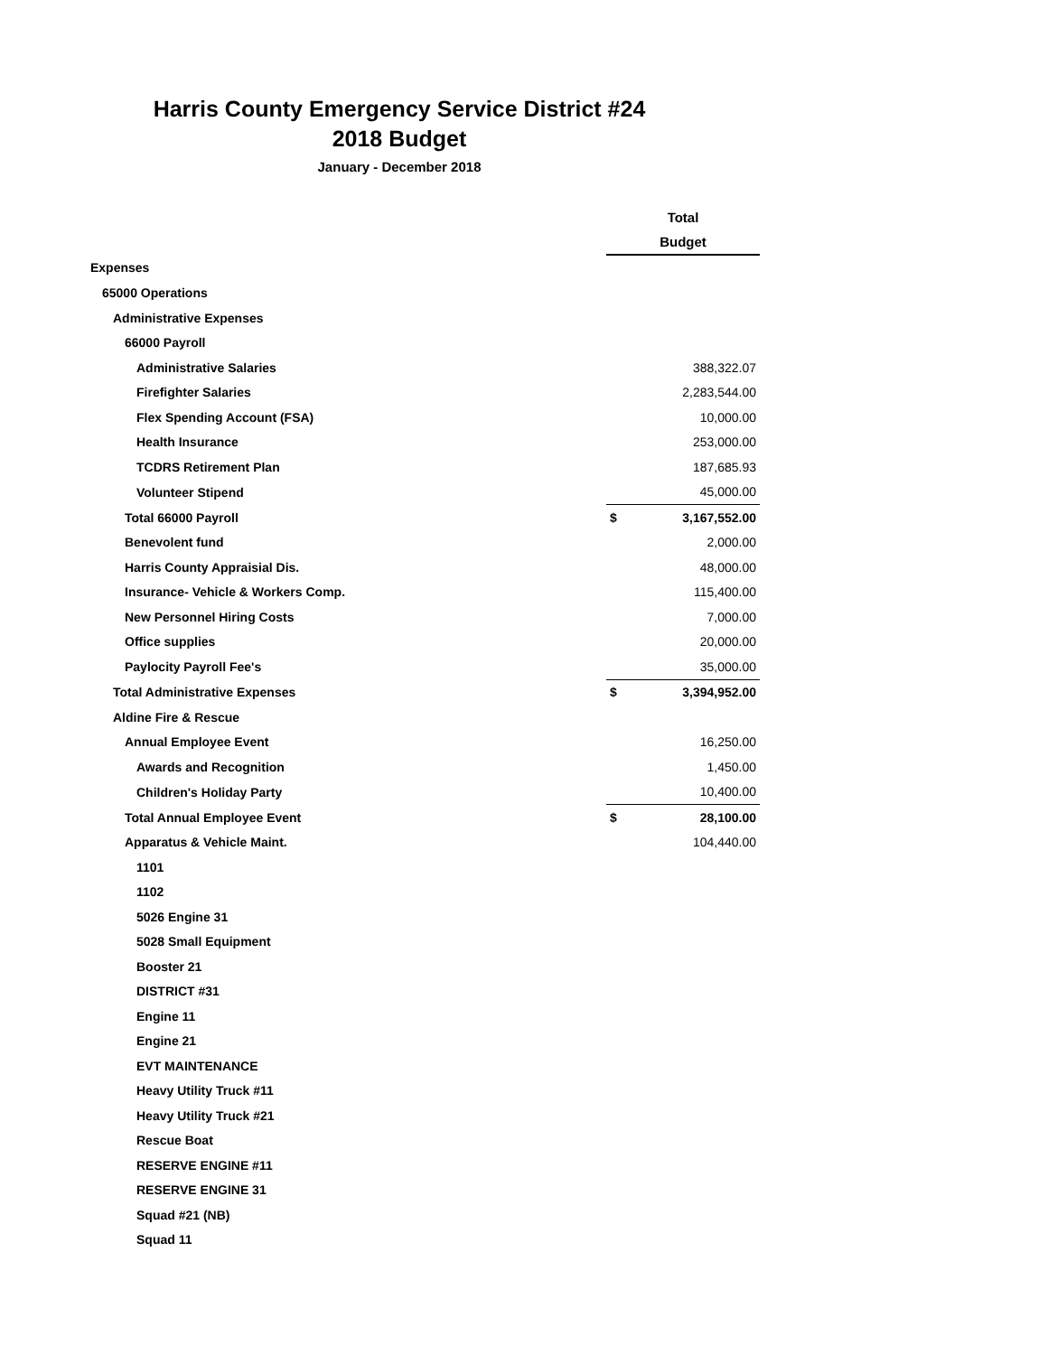Harris County Emergency Service District #24
2018 Budget
January - December 2018
| | Total | |
| | Budget | |
| Expenses | | |
| 65000 Operations | | |
| Administrative Expenses | | |
| 66000 Payroll | | |
| Administrative Salaries | | 388,322.07 |
| Firefighter Salaries | | 2,283,544.00 |
| Flex Spending Account (FSA) | | 10,000.00 |
| Health Insurance | | 253,000.00 |
| TCDRS Retirement Plan | | 187,685.93 |
| Volunteer Stipend | | 45,000.00 |
| Total 66000 Payroll | $ | 3,167,552.00 |
| Benevolent fund | | 2,000.00 |
| Harris County Appraisial Dis. | | 48,000.00 |
| Insurance- Vehicle & Workers Comp. | | 115,400.00 |
| New Personnel Hiring Costs | | 7,000.00 |
| Office supplies | | 20,000.00 |
| Paylocity Payroll Fee's | | 35,000.00 |
| Total Administrative Expenses | $ | 3,394,952.00 |
| Aldine Fire & Rescue | | |
| Annual Employee Event | | 16,250.00 |
| Awards and Recognition | | 1,450.00 |
| Children's Holiday Party | | 10,400.00 |
| Total Annual Employee Event | $ | 28,100.00 |
| Apparatus & Vehicle Maint. | | 104,440.00 |
| 1101 | | |
| 1102 | | |
| 5026 Engine 31 | | |
| 5028 Small Equipment | | |
| Booster 21 | | |
| DISTRICT #31 | | |
| Engine 11 | | |
| Engine 21 | | |
| EVT MAINTENANCE | | |
| Heavy Utility Truck #11 | | |
| Heavy Utility Truck #21 | | |
| Rescue Boat | | |
| RESERVE ENGINE #11 | | |
| RESERVE ENGINE 31 | | |
| Squad #21 (NB) | | |
| Squad 11 | | |